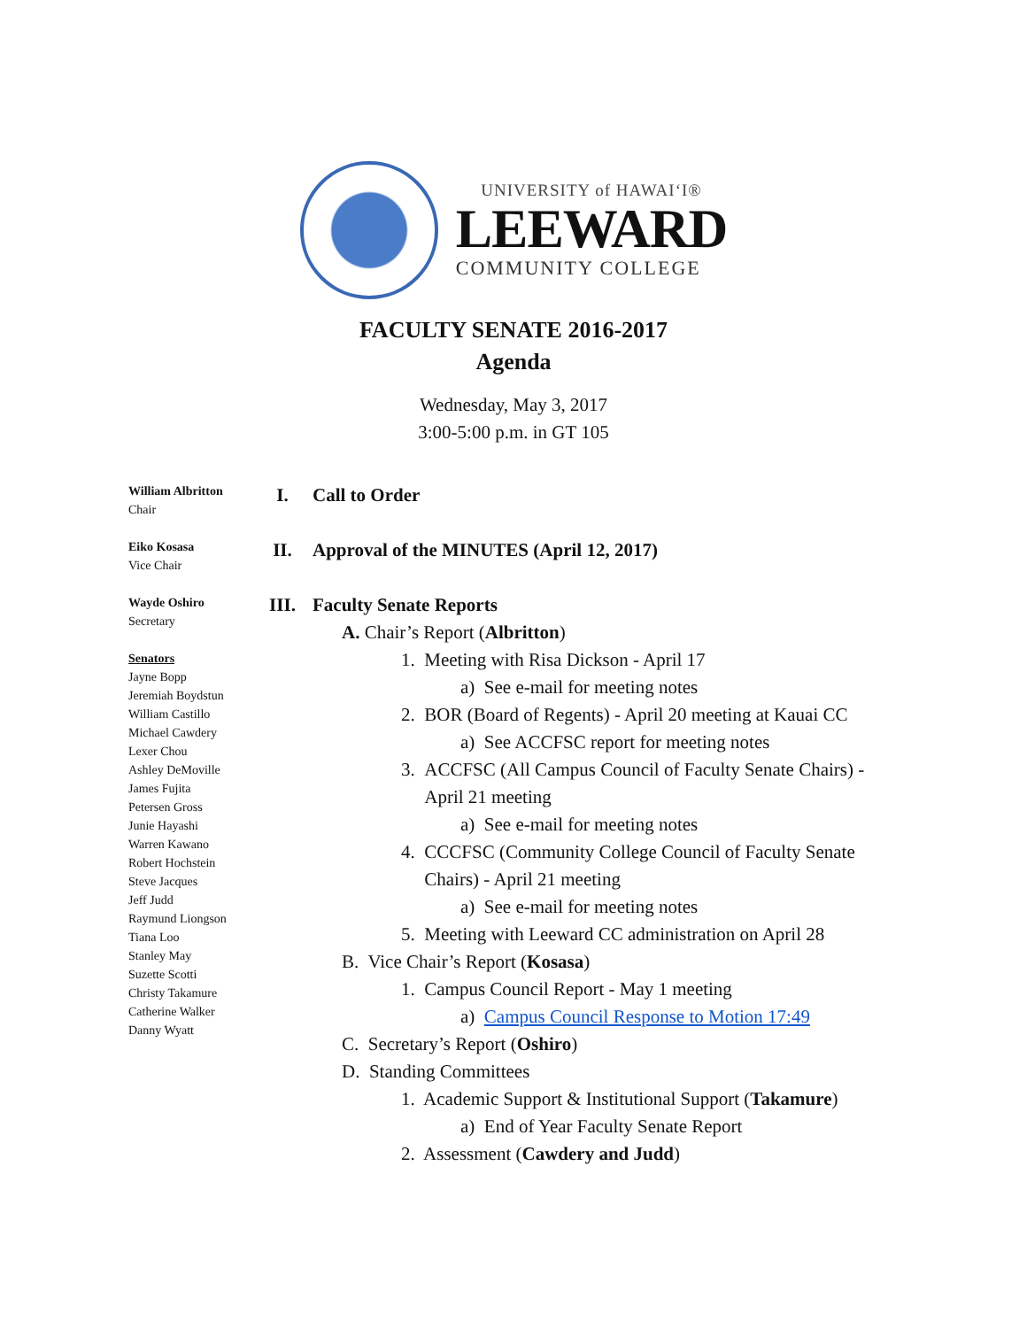UNIVERSITY of HAWAI‘I®
LEEWARD
COMMUNITY COLLEGE
FACULTY SENATE 2016-2017
Agenda
Wednesday, May 3, 2017
3:00-5:00 p.m. in GT 105
William Albritton
Chair
Eiko Kosasa
Vice Chair
Wayde Oshiro
Secretary
Senators
Jayne Bopp
Jeremiah Boydstun
William Castillo
Michael Cawdery
Lexer Chou
Ashley DeMoville
James Fujita
Petersen Gross
Junie Hayashi
Warren Kawano
Robert Hochstein
Steve Jacques
Jeff Judd
Raymund Liongson
Tiana Loo
Stanley May
Suzette Scotti
Christy Takamure
Catherine Walker
Danny Wyatt
I. Call to Order
II. Approval of the MINUTES (April 12, 2017)
III. Faculty Senate Reports
A. Chair’s Report (Albritton)
1. Meeting with Risa Dickson - April 17
a) See e-mail for meeting notes
2. BOR (Board of Regents) - April 20 meeting at Kauai CC
a) See ACCFSC report for meeting notes
3. ACCFSC (All Campus Council of Faculty Senate Chairs) - April 21 meeting
a) See e-mail for meeting notes
4. CCCFSC (Community College Council of Faculty Senate Chairs) - April 21 meeting
a) See e-mail for meeting notes
5. Meeting with Leeward CC administration on April 28
B. Vice Chair’s Report (Kosasa)
1. Campus Council Report - May 1 meeting
a) Campus Council Response to Motion 17:49
C. Secretary’s Report (Oshiro)
D. Standing Committees
1. Academic Support & Institutional Support (Takamure)
a) End of Year Faculty Senate Report
2. Assessment (Cawdery and Judd)